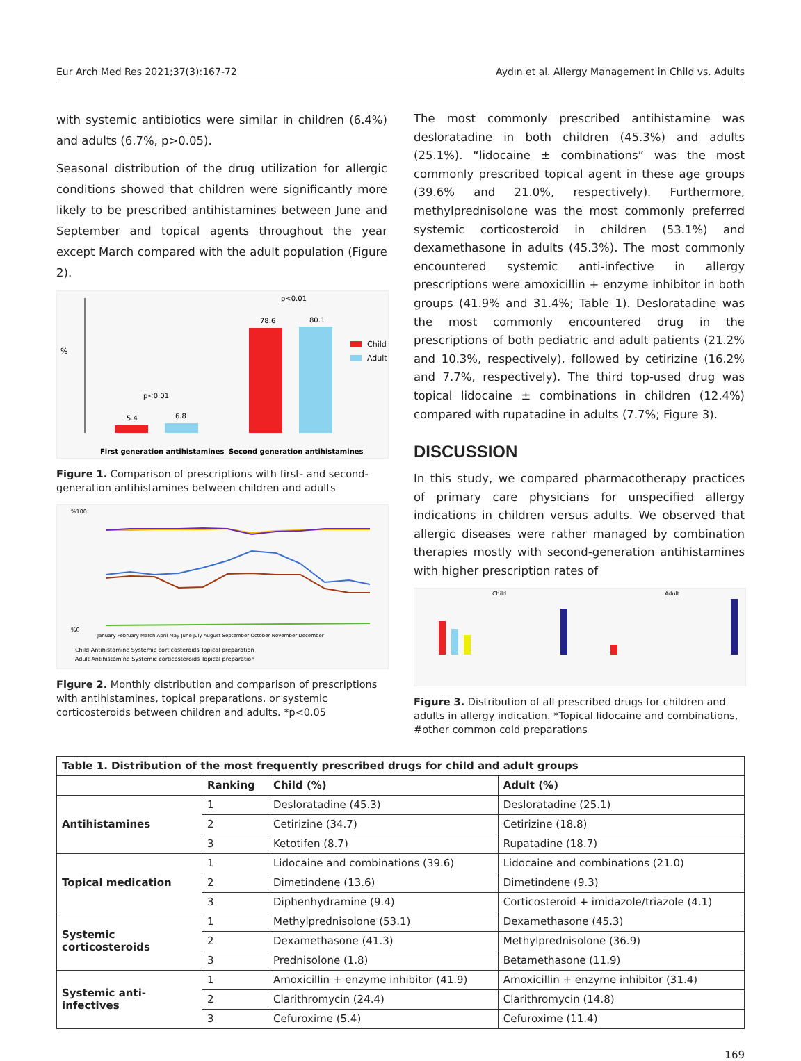Eur Arch Med Res 2021;37(3):167-72 Aydın et al. Allergy Management in Child vs. Adults
with systemic antibiotics were similar in children (6.4%) and adults (6.7%, p>0.05).
Seasonal distribution of the drug utilization for allergic conditions showed that children were significantly more likely to be prescribed antihistamines between June and September and topical agents throughout the year except March compared with the adult population (Figure 2).
%
5.4
6.8
78.6
80.1
p<0.01
p<0.01
Child
Adult
First generation antihistamines
Second generation antihistamines
Figure 1. Comparison of prescriptions with first- and second-generation antihistamines between children and adults
%100
%0
January February March April May June July August September October November December
Child Antihistamine Systemic corticosteroids Topical preparation
Adult Antihistamine Systemic corticosteroids Topical preparation
Figure 2. Monthly distribution and comparison of prescriptions with antihistamines, topical preparations, or systemic corticosteroids between children and adults. *p<0.05
The most commonly prescribed antihistamine was desloratadine in both children (45.3%) and adults (25.1%). “lidocaine ± combinations” was the most commonly prescribed topical agent in these age groups (39.6% and 21.0%, respectively). Furthermore, methylprednisolone was the most commonly preferred systemic corticosteroid in children (53.1%) and dexamethasone in adults (45.3%). The most commonly encountered systemic anti-infective in allergy prescriptions were amoxicillin + enzyme inhibitor in both groups (41.9% and 31.4%; Table 1). Desloratadine was the most commonly encountered drug in the prescriptions of both pediatric and adult patients (21.2% and 10.3%, respectively), followed by cetirizine (16.2% and 7.7%, respectively). The third top-used drug was topical lidocaine ± combinations in children (12.4%) compared with rupatadine in adults (7.7%; Figure 3).
DISCUSSION
In this study, we compared pharmacotherapy practices of primary care physicians for unspecified allergy indications in children versus adults. We observed that allergic diseases were rather managed by combination therapies mostly with second-generation antihistamines with higher prescription rates of
Child
Adult
Figure 3. Distribution of all prescribed drugs for children and adults in allergy indication. *Topical lidocaine and combinations, #other common cold preparations
| Table 1. Distribution of the most frequently prescribed drugs for child and adult groups | | | |
| --- | --- | --- | --- |
| | Ranking | Child (%) | Adult (%) |
| Antihistamines | 1 | Desloratadine (45.3) | Desloratadine (25.1) |
| | 2 | Cetirizine (34.7) | Cetirizine (18.8) |
| | 3 | Ketotifen (8.7) | Rupatadine (18.7) |
| Topical medication | 1 | Lidocaine and combinations (39.6) | Lidocaine and combinations (21.0) |
| | 2 | Dimetindene (13.6) | Dimetindene (9.3) |
| | 3 | Diphenhydramine (9.4) | Corticosteroid + imidazole/triazole (4.1) |
| Systemic corticosteroids | 1 | Methylprednisolone (53.1) | Dexamethasone (45.3) |
| | 2 | Dexamethasone (41.3) | Methylprednisolone (36.9) |
| | 3 | Prednisolone (1.8) | Betamethasone (11.9) |
| Systemic anti-infectives | 1 | Amoxicillin + enzyme inhibitor (41.9) | Amoxicillin + enzyme inhibitor (31.4) |
| | 2 | Clarithromycin (24.4) | Clarithromycin (14.8) |
| | 3 | Cefuroxime (5.4) | Cefuroxime (11.4) |
169